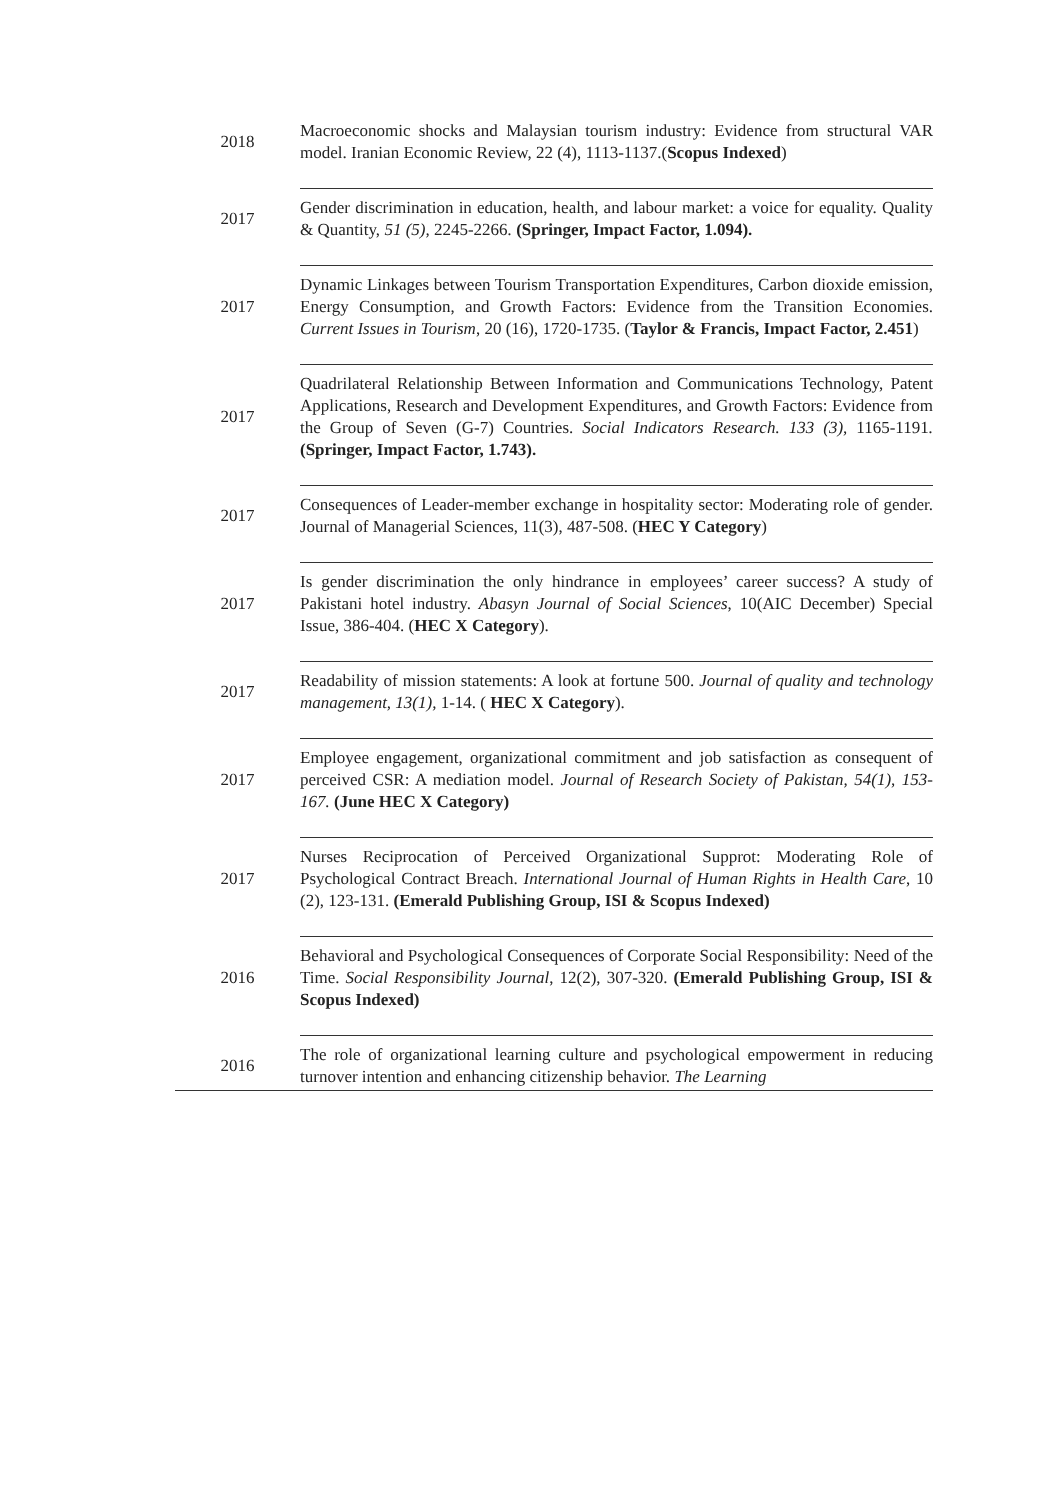| 2018 | Macroeconomic shocks and Malaysian tourism industry: Evidence from structural VAR model. Iranian Economic Review, 22 (4), 1113-1137.( Scopus Indexed ) |
| 2017 | Gender discrimination in education, health, and labour market: a voice for equality. Quality & Quantity, 51 (5), 2245-2266 . (Springer, Impact Factor, 1.094). |
| 2017 | Dynamic Linkages between Tourism Transportation Expenditures, Carbon dioxide emission, Energy Consumption, and Growth Factors: Evidence from the Transition Economies. Current Issues in Tourism , 20 (16), 1720-1735. ( Taylor & Francis, Impact Factor, 2.451 ) |
| 2017 | Quadrilateral Relationship Between Information and Communications Technology, Patent Applications, Research and Development Expenditures, and Growth Factors: Evidence from the Group of Seven (G-7) Countries. Social Indicators Research. 133 (3), 1165-1191 . (Springer, Impact Factor, 1.743). |
| 2017 | Consequences of Leader-member exchange in hospitality sector: Moderating role of gender. Journal of Managerial Sciences, 11(3), 487-508. ( HEC Y Category ) |
| 2017 | Is gender discrimination the only hindrance in employees’ career success? A study of Pakistani hotel industry. Abasyn Journal of Social Sciences , 10(AIC December) Special Issue, 386-404. ( HEC X Category ). |
| 2017 | Readability of mission statements: A look at fortune 500. Journal of quality and technology management, 13(1), 1-14. ( HEC X Category ). |
| 2017 | Employee engagement, organizational commitment and job satisfaction as consequent of perceived CSR: A mediation model. Journal of Research Society of Pakistan, 54(1), 153-167. (June HEC X Category) |
| 2017 | Nurses Reciprocation of Perceived Organizational Supprot: Moderating Role of Psychological Contract Breach. International Journal of Human Rights in Health Care , 10 (2), 123-131. (Emerald Publishing Group, ISI & Scopus Indexed) |
| 2016 | Behavioral and Psychological Consequences of Corporate Social Responsibility: Need of the Time. Social Responsibility Journal , 12(2), 307-320. (Emerald Publishing Group, ISI & Scopus Indexed) |
| 2016 | The role of organizational learning culture and psychological empowerment in reducing turnover intention and enhancing citizenship behavior. The Learning |